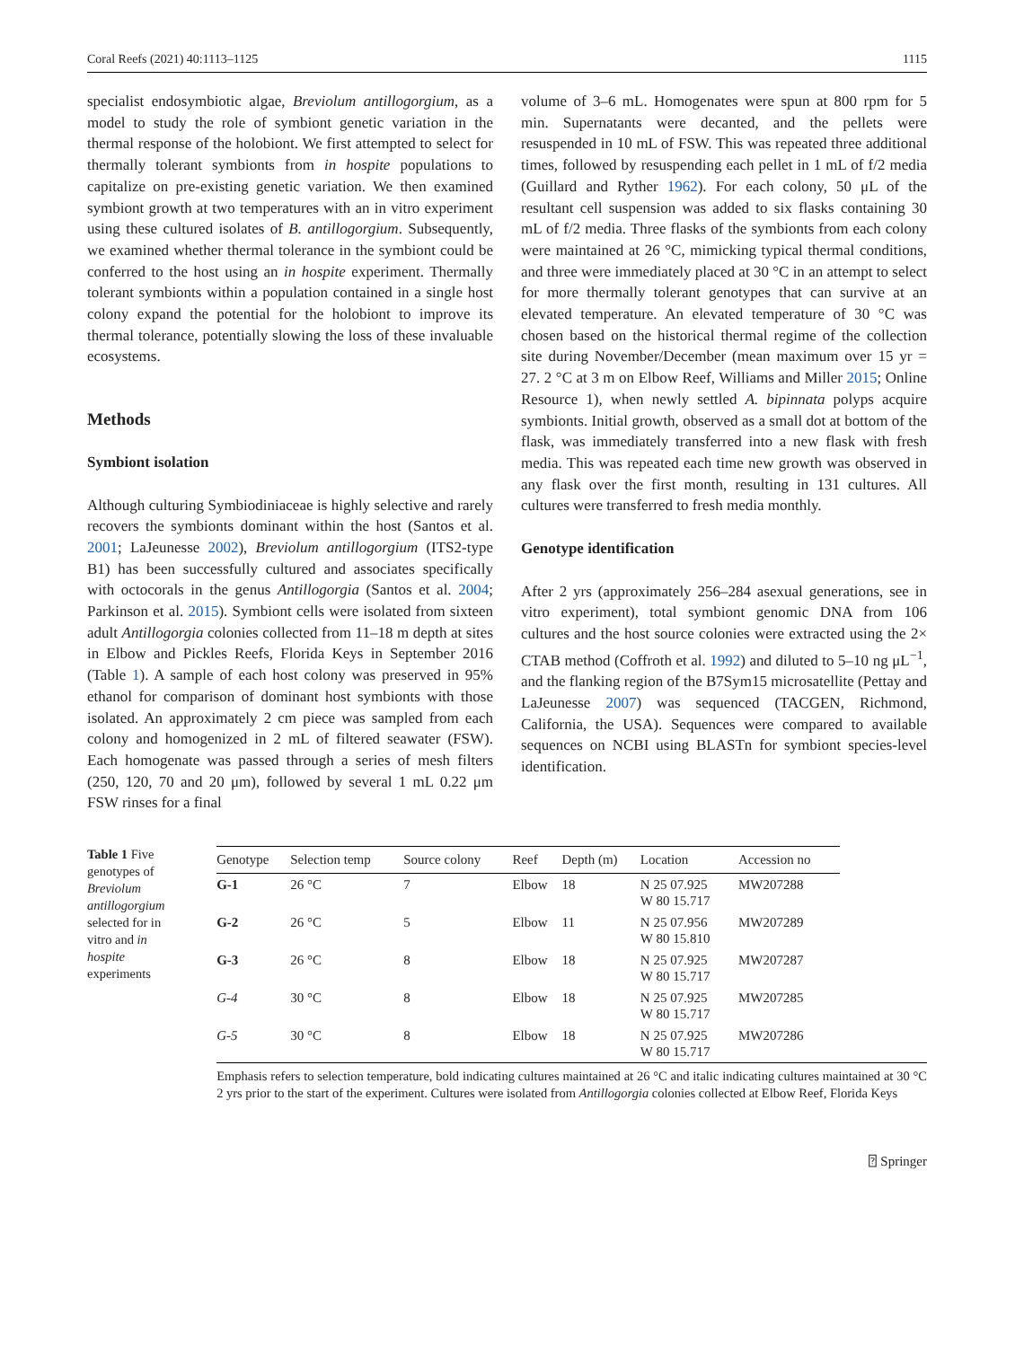Coral Reefs (2021) 40:1113–1125 1115
specialist endosymbiotic algae, Breviolum antillogorgium, as a model to study the role of symbiont genetic variation in the thermal response of the holobiont. We first attempted to select for thermally tolerant symbionts from in hospite populations to capitalize on pre-existing genetic variation. We then examined symbiont growth at two temperatures with an in vitro experiment using these cultured isolates of B. antillogorgium. Subsequently, we examined whether thermal tolerance in the symbiont could be conferred to the host using an in hospite experiment. Thermally tolerant symbionts within a population contained in a single host colony expand the potential for the holobiont to improve its thermal tolerance, potentially slowing the loss of these invaluable ecosystems.
Methods
Symbiont isolation
Although culturing Symbiodiniaceae is highly selective and rarely recovers the symbionts dominant within the host (Santos et al. 2001; LaJeunesse 2002), Breviolum antillogorgium (ITS2-type B1) has been successfully cultured and associates specifically with octocorals in the genus Antillogorgia (Santos et al. 2004; Parkinson et al. 2015). Symbiont cells were isolated from sixteen adult Antillogorgia colonies collected from 11–18 m depth at sites in Elbow and Pickles Reefs, Florida Keys in September 2016 (Table 1). A sample of each host colony was preserved in 95% ethanol for comparison of dominant host symbionts with those isolated. An approximately 2 cm piece was sampled from each colony and homogenized in 2 mL of filtered seawater (FSW). Each homogenate was passed through a series of mesh filters (250, 120, 70 and 20 μm), followed by several 1 mL 0.22 μm FSW rinses for a final
volume of 3–6 mL. Homogenates were spun at 800 rpm for 5 min. Supernatants were decanted, and the pellets were resuspended in 10 mL of FSW. This was repeated three additional times, followed by resuspending each pellet in 1 mL of f/2 media (Guillard and Ryther 1962). For each colony, 50 μL of the resultant cell suspension was added to six flasks containing 30 mL of f/2 media. Three flasks of the symbionts from each colony were maintained at 26 °C, mimicking typical thermal conditions, and three were immediately placed at 30 °C in an attempt to select for more thermally tolerant genotypes that can survive at an elevated temperature. An elevated temperature of 30 °C was chosen based on the historical thermal regime of the collection site during November/December (mean maximum over 15 yr = 27. 2 °C at 3 m on Elbow Reef, Williams and Miller 2015; Online Resource 1), when newly settled A. bipinnata polyps acquire symbionts. Initial growth, observed as a small dot at bottom of the flask, was immediately transferred into a new flask with fresh media. This was repeated each time new growth was observed in any flask over the first month, resulting in 131 cultures. All cultures were transferred to fresh media monthly.
Genotype identification
After 2 yrs (approximately 256–284 asexual generations, see in vitro experiment), total symbiont genomic DNA from 106 cultures and the host source colonies were extracted using the 2× CTAB method (Coffroth et al. 1992) and diluted to 5–10 ng μL<sup>−1</sup>, and the flanking region of the B7Sym15 microsatellite (Pettay and LaJeunesse 2007) was sequenced (TACGEN, Richmond, California, the USA). Sequences were compared to available sequences on NCBI using BLASTn for symbiont species-level identification.
Table 1 Five genotypes of Breviolum antillogorgium selected for in vitro and in hospite experiments
| Genotype | Selection temp | Source colony | Reef | Depth (m) | Location | Accession no |
| --- | --- | --- | --- | --- | --- | --- |
| G-1 | 26 °C | 7 | Elbow | 18 | N 25 07.925 W 80 15.717 | MW207288 |
| G-2 | 26 °C | 5 | Elbow | 11 | N 25 07.956 W 80 15.810 | MW207289 |
| G-3 | 26 °C | 8 | Elbow | 18 | N 25 07.925 W 80 15.717 | MW207287 |
| G-4 | 30 °C | 8 | Elbow | 18 | N 25 07.925 W 80 15.717 | MW207285 |
| G-5 | 30 °C | 8 | Elbow | 18 | N 25 07.925 W 80 15.717 | MW207286 |
Emphasis refers to selection temperature, bold indicating cultures maintained at 26 °C and italic indicating cultures maintained at 30 °C 2 yrs prior to the start of the experiment. Cultures were isolated from Antillogorgia colonies collected at Elbow Reef, Florida Keys
⍰ Springer